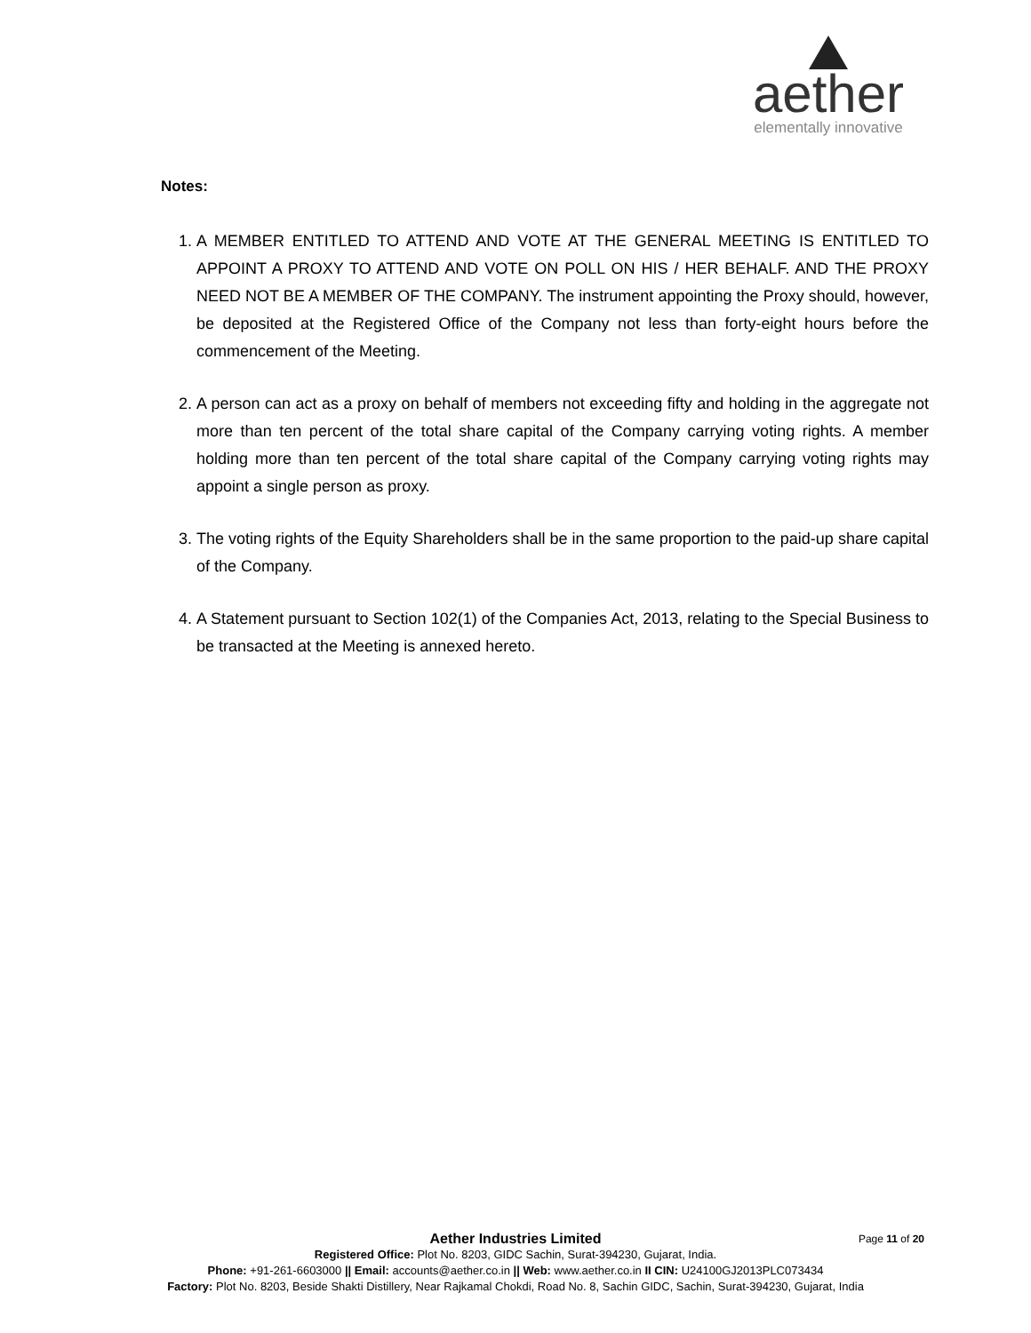aether
elementally innovative
Notes:
1. A MEMBER ENTITLED TO ATTEND AND VOTE AT THE GENERAL MEETING IS ENTITLED TO APPOINT A PROXY TO ATTEND AND VOTE ON POLL ON HIS / HER BEHALF. AND THE PROXY NEED NOT BE A MEMBER OF THE COMPANY. The instrument appointing the Proxy should, however, be deposited at the Registered Office of the Company not less than forty-eight hours before the commencement of the Meeting.
2. A person can act as a proxy on behalf of members not exceeding fifty and holding in the aggregate not more than ten percent of the total share capital of the Company carrying voting rights. A member holding more than ten percent of the total share capital of the Company carrying voting rights may appoint a single person as proxy.
3. The voting rights of the Equity Shareholders shall be in the same proportion to the paid-up share capital of the Company.
4. A Statement pursuant to Section 102(1) of the Companies Act, 2013, relating to the Special Business to be transacted at the Meeting is annexed hereto.
Page 11 of 20
Aether Industries Limited
Registered Office: Plot No. 8203, GIDC Sachin, Surat-394230, Gujarat, India.
Phone: +91-261-6603000 || Email: accounts@aether.co.in || Web: www.aether.co.in II CIN: U24100GJ2013PLC073434
Factory: Plot No. 8203, Beside Shakti Distillery, Near Rajkamal Chokdi, Road No. 8, Sachin GIDC, Sachin, Surat-394230, Gujarat, India